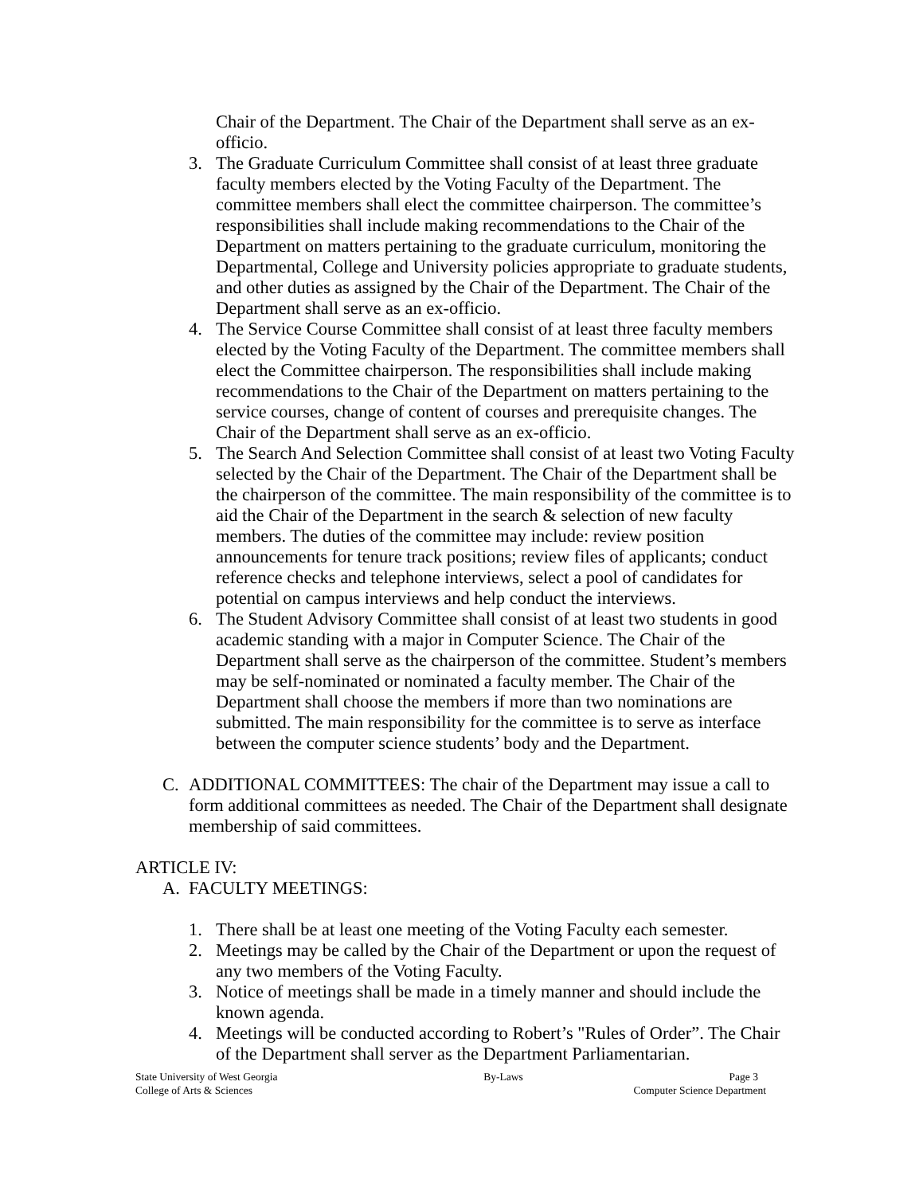Chair of the Department. The Chair of the Department shall serve as an ex-officio.
3. The Graduate Curriculum Committee shall consist of at least three graduate faculty members elected by the Voting Faculty of the Department. The committee members shall elect the committee chairperson. The committee’s responsibilities shall include making recommendations to the Chair of the Department on matters pertaining to the graduate curriculum, monitoring the Departmental, College and University policies appropriate to graduate students, and other duties as assigned by the Chair of the Department. The Chair of the Department shall serve as an ex-officio.
4. The Service Course Committee shall consist of at least three faculty members elected by the Voting Faculty of the Department. The committee members shall elect the Committee chairperson. The responsibilities shall include making recommendations to the Chair of the Department on matters pertaining to the service courses, change of content of courses and prerequisite changes. The Chair of the Department shall serve as an ex-officio.
5. The Search And Selection Committee shall consist of at least two Voting Faculty selected by the Chair of the Department. The Chair of the Department shall be the chairperson of the committee. The main responsibility of the committee is to aid the Chair of the Department in the search & selection of new faculty members. The duties of the committee may include: review position announcements for tenure track positions; review files of applicants; conduct reference checks and telephone interviews, select a pool of candidates for potential on campus interviews and help conduct the interviews.
6. The Student Advisory Committee shall consist of at least two students in good academic standing with a major in Computer Science. The Chair of the Department shall serve as the chairperson of the committee. Student’s members may be self-nominated or nominated a faculty member. The Chair of the Department shall choose the members if more than two nominations are submitted. The main responsibility for the committee is to serve as interface between the computer science students’ body and the Department.
C. ADDITIONAL COMMITTEES: The chair of the Department may issue a call to form additional committees as needed. The Chair of the Department shall designate membership of said committees.
ARTICLE IV:
A. FACULTY MEETINGS:
1. There shall be at least one meeting of the Voting Faculty each semester.
2. Meetings may be called by the Chair of the Department or upon the request of any two members of the Voting Faculty.
3. Notice of meetings shall be made in a timely manner and should include the known agenda.
4. Meetings will be conducted according to Robert’s "Rules of Order”. The Chair of the Department shall server as the Department Parliamentarian.
State University of West Georgia By-Laws Page 3
College of Arts & Sciences Computer Science Department